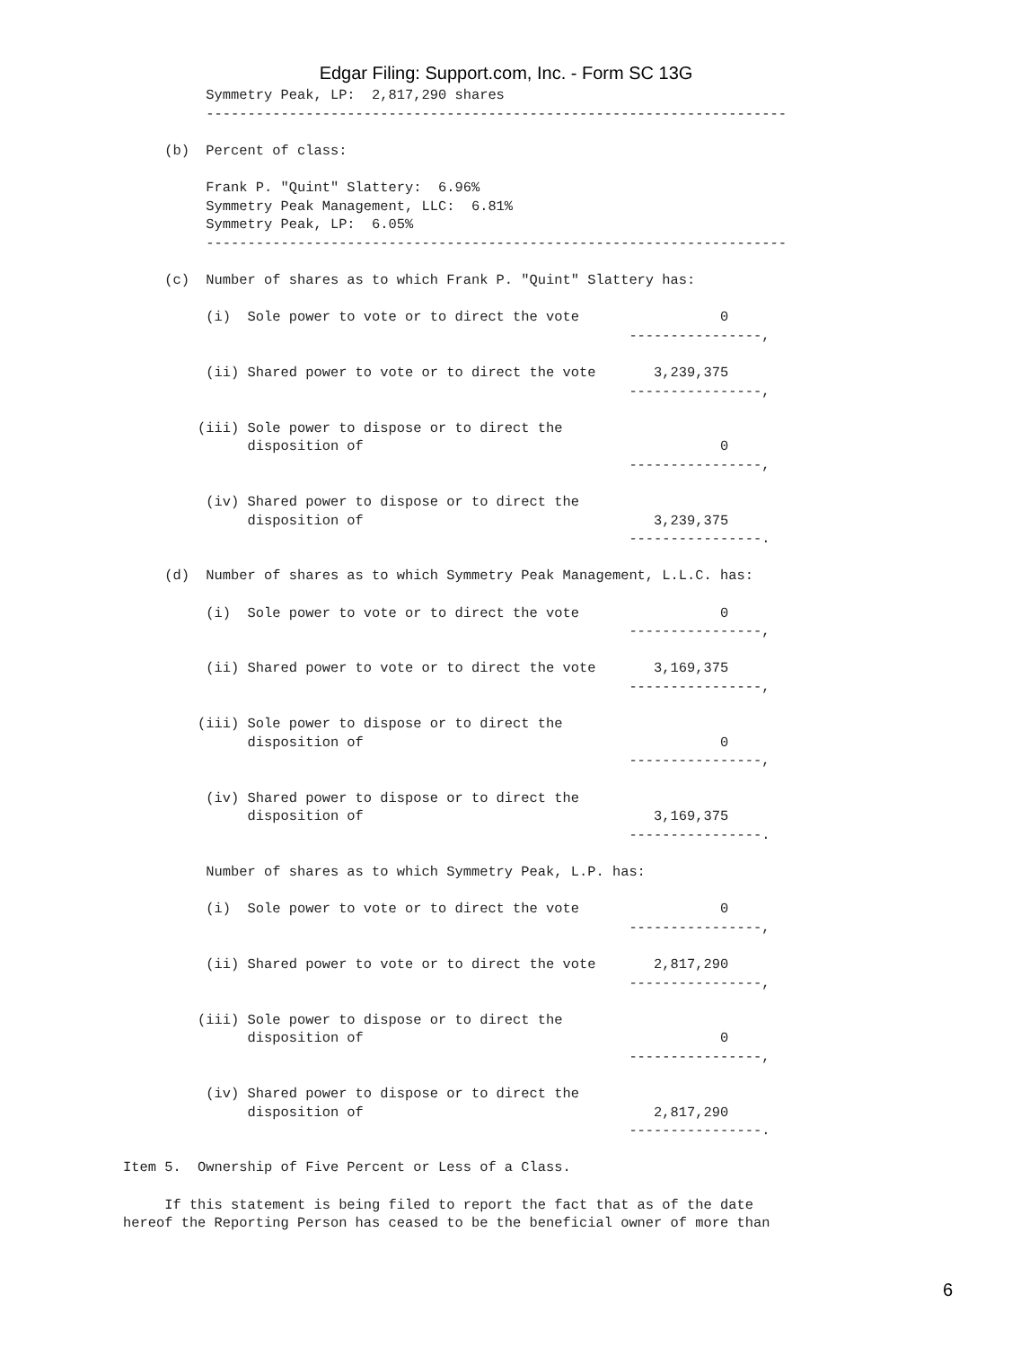Edgar Filing: Support.com, Inc. - Form SC 13G
          Symmetry Peak, LP:  2,817,290 shares
          ----------------------------------------------------------------------

     (b)  Percent of class:

          Frank P. "Quint" Slattery:  6.96%
          Symmetry Peak Management, LLC:  6.81%
          Symmetry Peak, LP:  6.05%
          ----------------------------------------------------------------------

     (c)  Number of shares as to which Frank P. "Quint" Slattery has:

          (i)  Sole power to vote or to direct the vote                 0
                                                             ----------------,

          (ii) Shared power to vote or to direct the vote       3,239,375
                                                             ----------------,

         (iii) Sole power to dispose or to direct the
               disposition of                                           0
                                                             ----------------,

          (iv) Shared power to dispose or to direct the
               disposition of                                   3,239,375
                                                             ----------------.

     (d)  Number of shares as to which Symmetry Peak Management, L.L.C. has:

          (i)  Sole power to vote or to direct the vote                 0
                                                             ----------------,

          (ii) Shared power to vote or to direct the vote       3,169,375
                                                             ----------------,

         (iii) Sole power to dispose or to direct the
               disposition of                                           0
                                                             ----------------,

          (iv) Shared power to dispose or to direct the
               disposition of                                   3,169,375
                                                             ----------------.

          Number of shares as to which Symmetry Peak, L.P. has:

          (i)  Sole power to vote or to direct the vote                 0
                                                             ----------------,

          (ii) Shared power to vote or to direct the vote       2,817,290
                                                             ----------------,

         (iii) Sole power to dispose or to direct the
               disposition of                                           0
                                                             ----------------,

          (iv) Shared power to dispose or to direct the
               disposition of                                   2,817,290
                                                             ----------------.

Item 5.  Ownership of Five Percent or Less of a Class.

     If this statement is being filed to report the fact that as of the date
hereof the Reporting Person has ceased to be the beneficial owner of more than
6